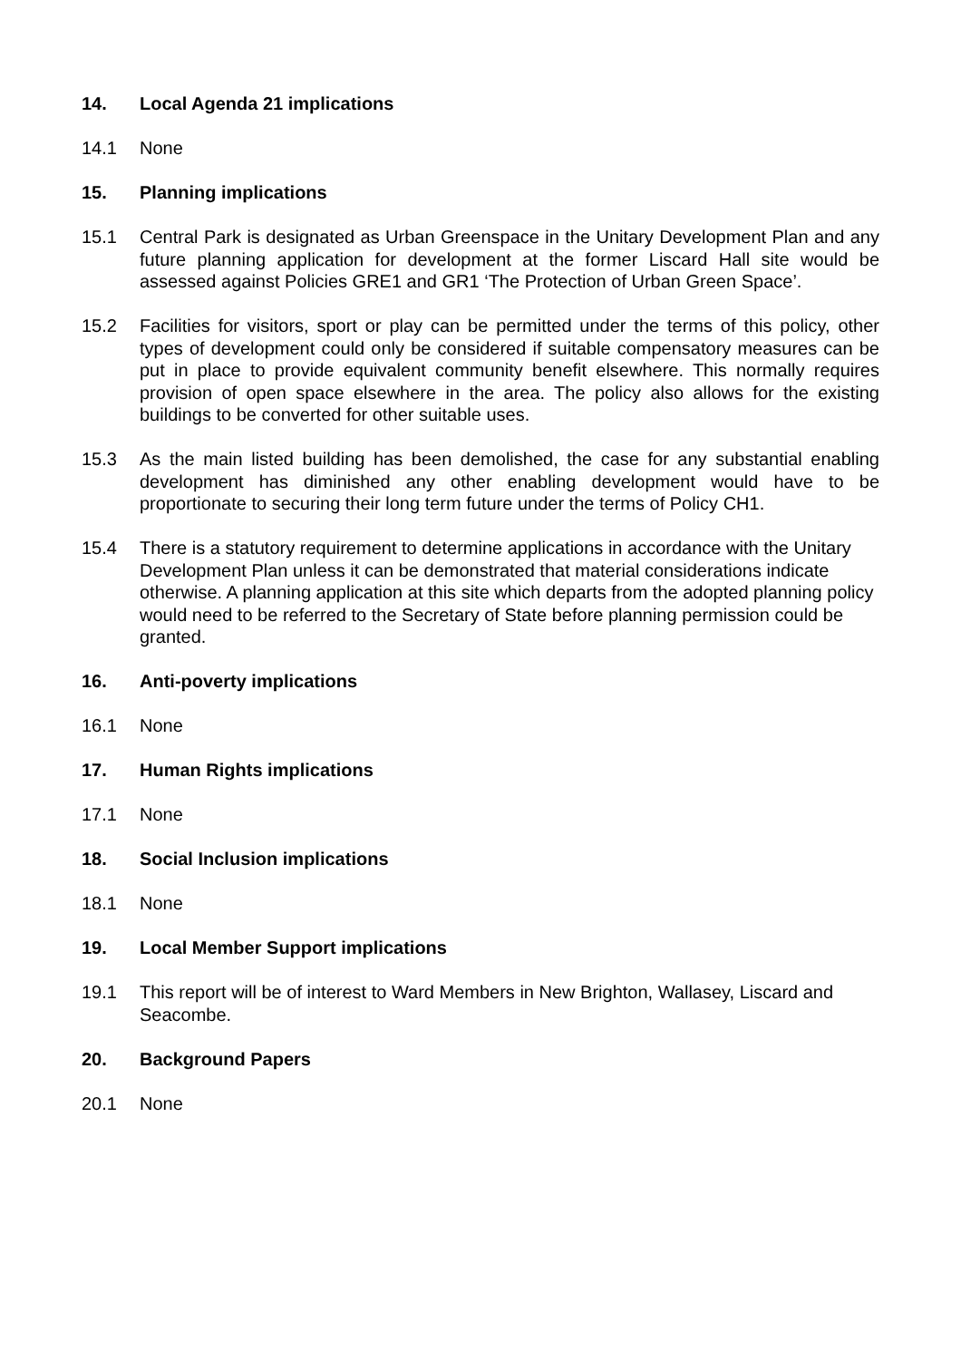14. Local Agenda 21 implications
14.1 None
15. Planning implications
15.1 Central Park is designated as Urban Greenspace in the Unitary Development Plan and any future planning application for development at the former Liscard Hall site would be assessed against Policies GRE1 and GR1 ‘The Protection of Urban Green Space’.
15.2 Facilities for visitors, sport or play can be permitted under the terms of this policy, other types of development could only be considered if suitable compensatory measures can be put in place to provide equivalent community benefit elsewhere. This normally requires provision of open space elsewhere in the area. The policy also allows for the existing buildings to be converted for other suitable uses.
15.3 As the main listed building has been demolished, the case for any substantial enabling development has diminished any other enabling development would have to be proportionate to securing their long term future under the terms of Policy CH1.
15.4 There is a statutory requirement to determine applications in accordance with the Unitary Development Plan unless it can be demonstrated that material considerations indicate otherwise. A planning application at this site which departs from the adopted planning policy would need to be referred to the Secretary of State before planning permission could be granted.
16. Anti-poverty implications
16.1 None
17. Human Rights implications
17.1 None
18. Social Inclusion implications
18.1 None
19. Local Member Support implications
19.1 This report will be of interest to Ward Members in New Brighton, Wallasey, Liscard and Seacombe.
20. Background Papers
20.1 None